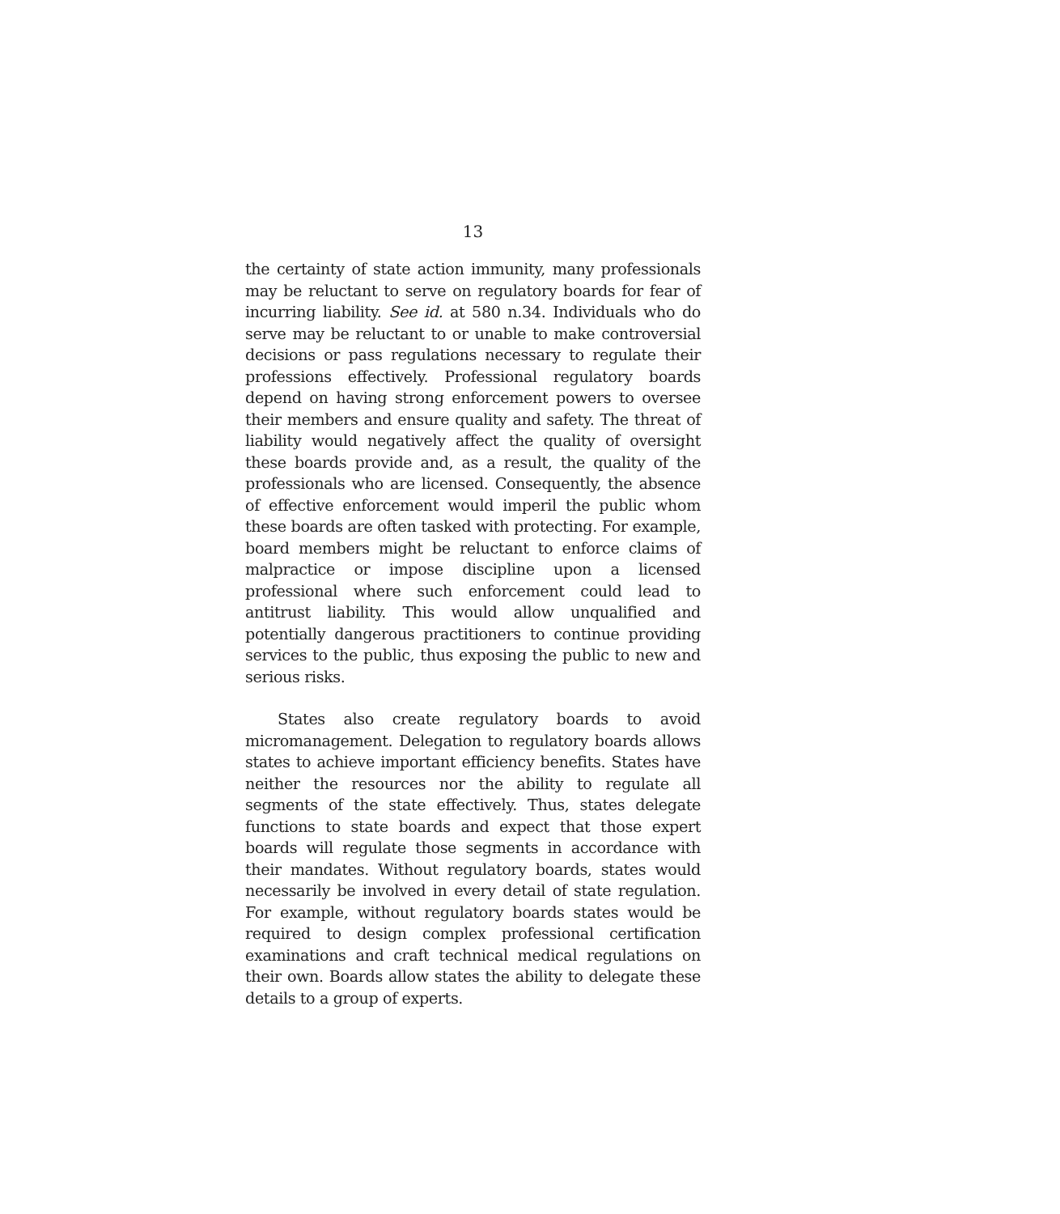13
the certainty of state action immunity, many professionals may be reluctant to serve on regulatory boards for fear of incurring liability. See id. at 580 n.34. Individuals who do serve may be reluctant to or unable to make controversial decisions or pass regulations necessary to regulate their professions effectively. Professional regulatory boards depend on having strong enforcement powers to oversee their members and ensure quality and safety. The threat of liability would negatively affect the quality of oversight these boards provide and, as a result, the quality of the professionals who are licensed. Consequently, the absence of effective enforcement would imperil the public whom these boards are often tasked with protecting. For example, board members might be reluctant to enforce claims of malpractice or impose discipline upon a licensed professional where such enforcement could lead to antitrust liability. This would allow unqualified and potentially dangerous practitioners to continue providing services to the public, thus exposing the public to new and serious risks.
States also create regulatory boards to avoid micromanagement. Delegation to regulatory boards allows states to achieve important efficiency benefits. States have neither the resources nor the ability to regulate all segments of the state effectively. Thus, states delegate functions to state boards and expect that those expert boards will regulate those segments in accordance with their mandates. Without regulatory boards, states would necessarily be involved in every detail of state regulation. For example, without regulatory boards states would be required to design complex professional certification examinations and craft technical medical regulations on their own. Boards allow states the ability to delegate these details to a group of experts.